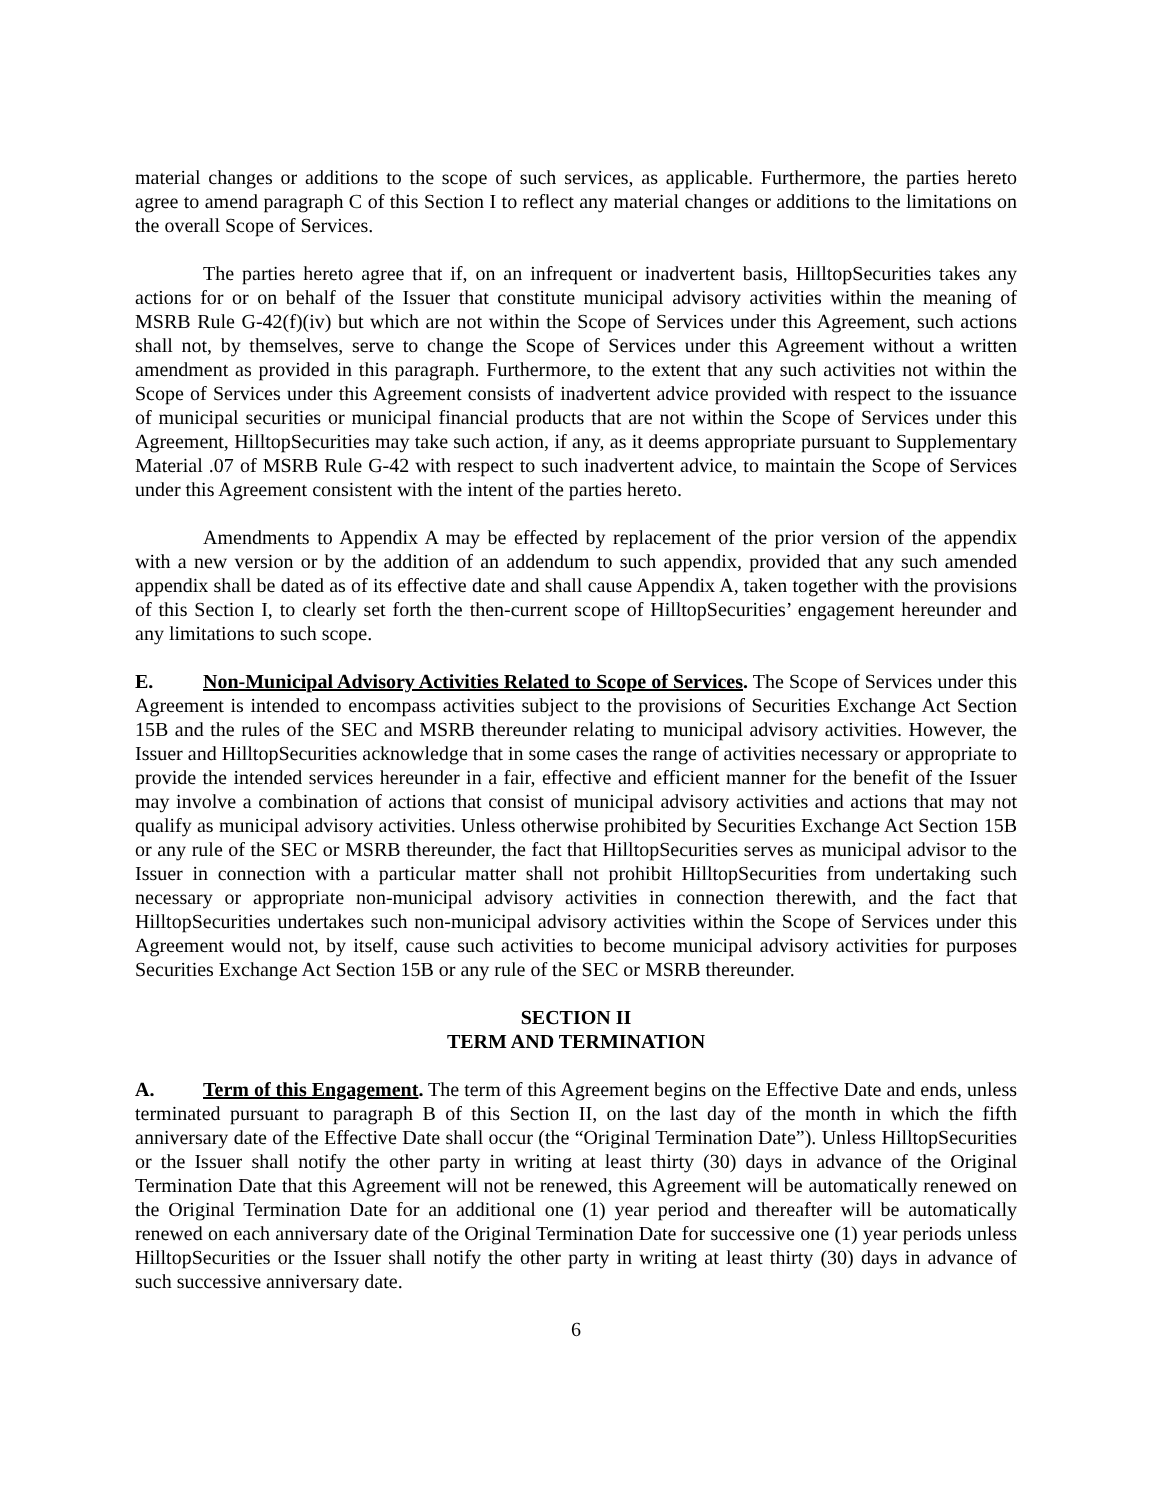material changes or additions to the scope of such services, as applicable. Furthermore, the parties hereto agree to amend paragraph C of this Section I to reflect any material changes or additions to the limitations on the overall Scope of Services.
The parties hereto agree that if, on an infrequent or inadvertent basis, HilltopSecurities takes any actions for or on behalf of the Issuer that constitute municipal advisory activities within the meaning of MSRB Rule G-42(f)(iv) but which are not within the Scope of Services under this Agreement, such actions shall not, by themselves, serve to change the Scope of Services under this Agreement without a written amendment as provided in this paragraph. Furthermore, to the extent that any such activities not within the Scope of Services under this Agreement consists of inadvertent advice provided with respect to the issuance of municipal securities or municipal financial products that are not within the Scope of Services under this Agreement, HilltopSecurities may take such action, if any, as it deems appropriate pursuant to Supplementary Material .07 of MSRB Rule G-42 with respect to such inadvertent advice, to maintain the Scope of Services under this Agreement consistent with the intent of the parties hereto.
Amendments to Appendix A may be effected by replacement of the prior version of the appendix with a new version or by the addition of an addendum to such appendix, provided that any such amended appendix shall be dated as of its effective date and shall cause Appendix A, taken together with the provisions of this Section I, to clearly set forth the then-current scope of HilltopSecurities’ engagement hereunder and any limitations to such scope.
E. Non-Municipal Advisory Activities Related to Scope of Services. The Scope of Services under this Agreement is intended to encompass activities subject to the provisions of Securities Exchange Act Section 15B and the rules of the SEC and MSRB thereunder relating to municipal advisory activities. However, the Issuer and HilltopSecurities acknowledge that in some cases the range of activities necessary or appropriate to provide the intended services hereunder in a fair, effective and efficient manner for the benefit of the Issuer may involve a combination of actions that consist of municipal advisory activities and actions that may not qualify as municipal advisory activities. Unless otherwise prohibited by Securities Exchange Act Section 15B or any rule of the SEC or MSRB thereunder, the fact that HilltopSecurities serves as municipal advisor to the Issuer in connection with a particular matter shall not prohibit HilltopSecurities from undertaking such necessary or appropriate non-municipal advisory activities in connection therewith, and the fact that HilltopSecurities undertakes such non-municipal advisory activities within the Scope of Services under this Agreement would not, by itself, cause such activities to become municipal advisory activities for purposes Securities Exchange Act Section 15B or any rule of the SEC or MSRB thereunder.
SECTION II
TERM AND TERMINATION
A. Term of this Engagement. The term of this Agreement begins on the Effective Date and ends, unless terminated pursuant to paragraph B of this Section II, on the last day of the month in which the fifth anniversary date of the Effective Date shall occur (the “Original Termination Date”). Unless HilltopSecurities or the Issuer shall notify the other party in writing at least thirty (30) days in advance of the Original Termination Date that this Agreement will not be renewed, this Agreement will be automatically renewed on the Original Termination Date for an additional one (1) year period and thereafter will be automatically renewed on each anniversary date of the Original Termination Date for successive one (1) year periods unless HilltopSecurities or the Issuer shall notify the other party in writing at least thirty (30) days in advance of such successive anniversary date.
6